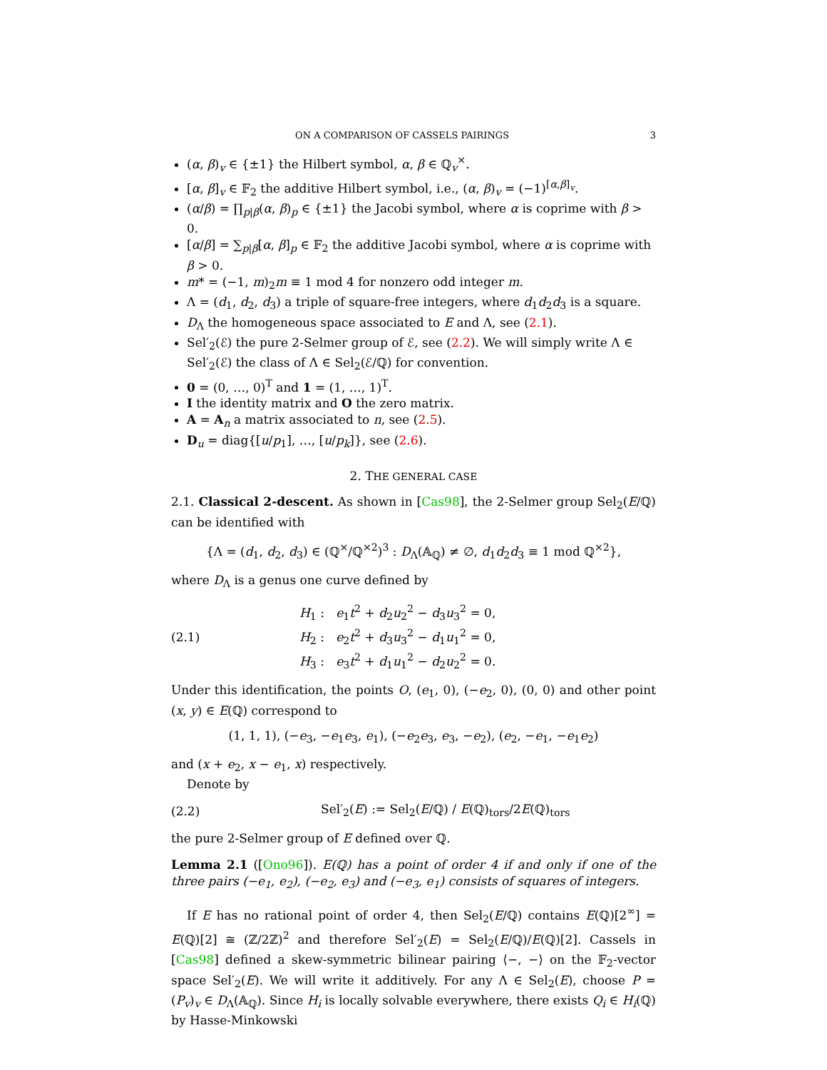ON A COMPARISON OF CASSELS PAIRINGS 3
(α, β)<sub>v</sub> ∈ {±1} the Hilbert symbol, α, β ∈ ℚ<sub>v</sub><sup>×</sup>.
[α, β]<sub>v</sub> ∈ 𝔽<sub>2</sub> the additive Hilbert symbol, i.e., (α, β)<sub>v</sub> = (−1)<sup>[α,β]<sub>v</sub></sup>.
(α/β) = ∏<sub>p|β</sub>(α, β)<sub>p</sub> ∈ {±1} the Jacobi symbol, where α is coprime with β > 0.
[α/β] = ∑<sub>p|β</sub>[α, β]<sub>p</sub> ∈ 𝔽<sub>2</sub> the additive Jacobi symbol, where α is coprime with β > 0.
m* = (−1, m)<sub>2</sub>m ≡ 1 mod 4 for nonzero odd integer m.
Λ = (d<sub>1</sub>, d<sub>2</sub>, d<sub>3</sub>) a triple of square-free integers, where d<sub>1</sub>d<sub>2</sub>d<sub>3</sub> is a square.
D<sub>Λ</sub> the homogeneous space associated to E and Λ, see (2.1).
Sel′<sub>2</sub>(ℰ) the pure 2-Selmer group of ℰ, see (2.2). We will simply write Λ ∈ Sel′<sub>2</sub>(ℰ) the class of Λ ∈ Sel<sub>2</sub>(ℰ/ℚ) for convention.
0 = (0, …, 0)<sup>T</sup> and 1 = (1, …, 1)<sup>T</sup>.
I the identity matrix and O the zero matrix.
A = A<sub>n</sub> a matrix associated to n, see (2.5).
D<sub>u</sub> = diag{[u/p<sub>1</sub>], …, [u/p<sub>k</sub>]}, see (2.6).
2. THE GENERAL CASE
2.1. Classical 2-descent. As shown in [Cas98], the 2-Selmer group Sel<sub>2</sub>(E/ℚ) can be identified with
{Λ = (d<sub>1</sub>, d<sub>2</sub>, d<sub>3</sub>) ∈ (ℚ<sup>×</sup>/ℚ<sup>×2</sup>)<sup>3</sup> : D<sub>Λ</sub>(𝔸<sub>ℚ</sub>) ≠ ∅, d<sub>1</sub>d<sub>2</sub>d<sub>3</sub> ≡ 1 mod ℚ<sup>×2</sup>},
where D<sub>Λ</sub> is a genus one curve defined by
(2.1) H<sub>1</sub> : e<sub>1</sub>t<sup>2</sup> + d<sub>2</sub>u<sub>2</sub><sup>2</sup> − d<sub>3</sub>u<sub>3</sub><sup>2</sup> = 0,
H<sub>2</sub> : e<sub>2</sub>t<sup>2</sup> + d<sub>3</sub>u<sub>3</sub><sup>2</sup> − d<sub>1</sub>u<sub>1</sub><sup>2</sup> = 0,
H<sub>3</sub> : e<sub>3</sub>t<sup>2</sup> + d<sub>1</sub>u<sub>1</sub><sup>2</sup> − d<sub>2</sub>u<sub>2</sub><sup>2</sup> = 0.
Under this identification, the points O, (e<sub>1</sub>, 0), (−e<sub>2</sub>, 0), (0, 0) and other point (x, y) ∈ E(ℚ) correspond to
(1, 1, 1), (−e<sub>3</sub>, −e<sub>1</sub>e<sub>3</sub>, e<sub>1</sub>), (−e<sub>2</sub>e<sub>3</sub>, e<sub>3</sub>, −e<sub>2</sub>), (e<sub>2</sub>, −e<sub>1</sub>, −e<sub>1</sub>e<sub>2</sub>)
and (x + e<sub>2</sub>, x − e<sub>1</sub>, x) respectively.
Denote by
(2.2) Sel′<sub>2</sub>(E) := Sel<sub>2</sub>(E/ℚ) / E(ℚ)<sub>tors</sub>/2E(ℚ)<sub>tors</sub>
the pure 2-Selmer group of E defined over ℚ.
Lemma 2.1 ([Ono96]). E(ℚ) has a point of order 4 if and only if one of the three pairs (−e<sub>1</sub>, e<sub>2</sub>), (−e<sub>2</sub>, e<sub>3</sub>) and (−e<sub>3</sub>, e<sub>1</sub>) consists of squares of integers.
If E has no rational point of order 4, then Sel<sub>2</sub>(E/ℚ) contains E(ℚ)[2<sup>∞</sup>] = E(ℚ)[2] ≅ (ℤ/2ℤ)<sup>2</sup> and therefore Sel′<sub>2</sub>(E) = Sel<sub>2</sub>(E/ℚ)/E(ℚ)[2]. Cassels in [Cas98] defined a skew-symmetric bilinear pairing ⟨−, −⟩ on the 𝔽<sub>2</sub>-vector space Sel′<sub>2</sub>(E). We will write it additively. For any Λ ∈ Sel<sub>2</sub>(E), choose P = (P<sub>v</sub>)<sub>v</sub> ∈ D<sub>Λ</sub>(𝔸<sub>ℚ</sub>). Since H<sub>i</sub> is locally solvable everywhere, there exists Q<sub>i</sub> ∈ H<sub>i</sub>(ℚ) by Hasse-Minkowski